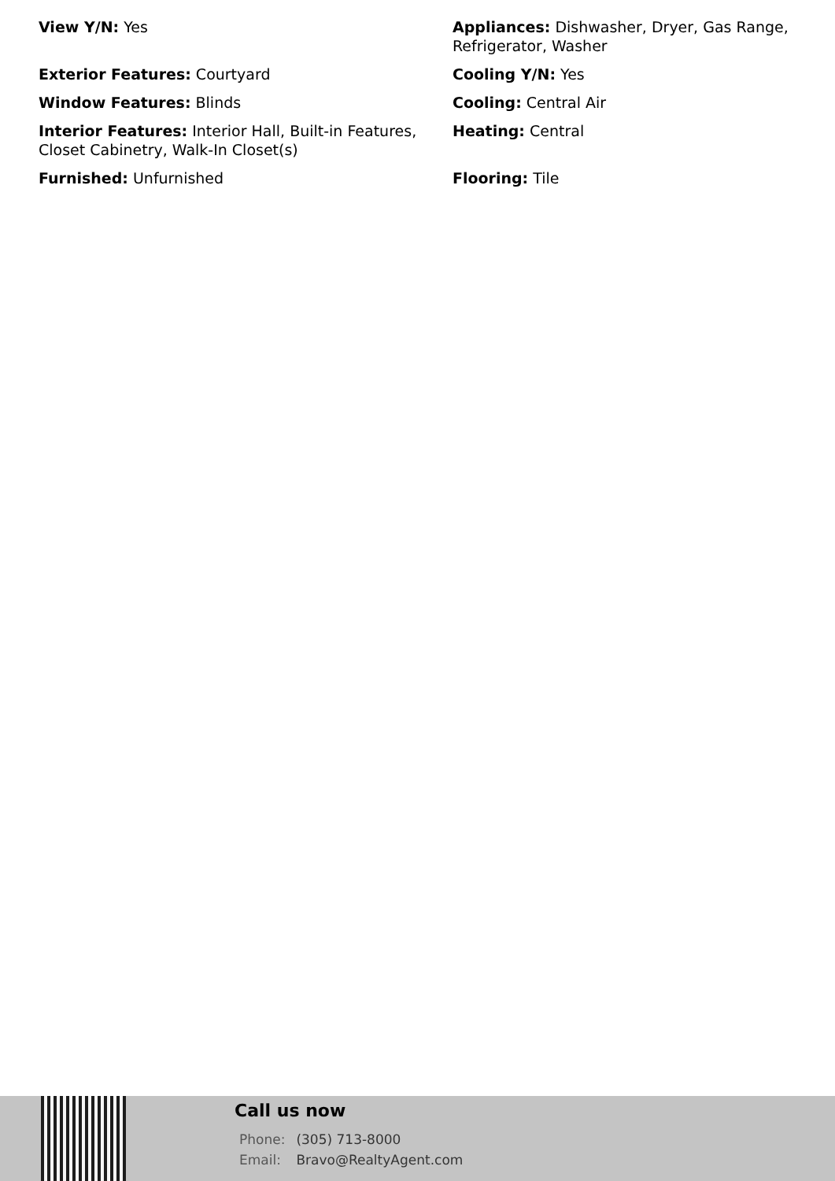View Y/N: Yes
Appliances: Dishwasher, Dryer, Gas Range, Refrigerator, Washer
Exterior Features: Courtyard
Cooling Y/N: Yes
Window Features: Blinds
Cooling: Central Air
Interior Features: Interior Hall, Built-in Features, Closet Cabinetry, Walk-In Closet(s)
Heating: Central
Furnished: Unfurnished
Flooring: Tile
Call us now
Phone: (305) 713-8000
Email: Bravo@RealtyAgent.com